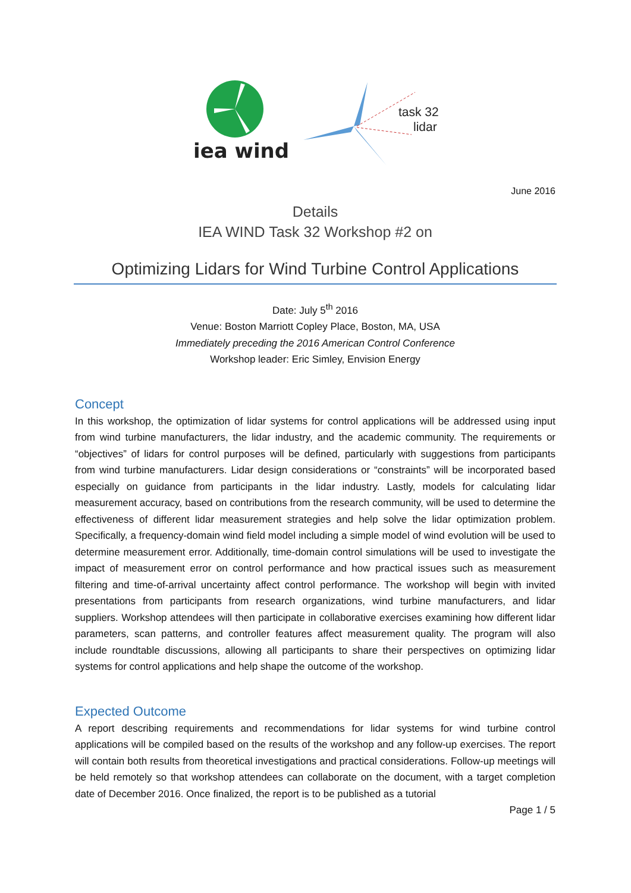iea wind
task 32
lidar
June 2016
Details
IEA WIND Task 32 Workshop #2 on
Optimizing Lidars for Wind Turbine Control Applications
Date: July 5<sup>th</sup> 2016
Venue: Boston Marriott Copley Place, Boston, MA, USA
Immediately preceding the 2016 American Control Conference
Workshop leader: Eric Simley, Envision Energy
Concept
In this workshop, the optimization of lidar systems for control applications will be addressed using input from wind turbine manufacturers, the lidar industry, and the academic community. The requirements or “objectives” of lidars for control purposes will be defined, particularly with suggestions from participants from wind turbine manufacturers. Lidar design considerations or “constraints” will be incorporated based especially on guidance from participants in the lidar industry. Lastly, models for calculating lidar measurement accuracy, based on contributions from the research community, will be used to determine the effectiveness of different lidar measurement strategies and help solve the lidar optimization problem. Specifically, a frequency-domain wind field model including a simple model of wind evolution will be used to determine measurement error. Additionally, time-domain control simulations will be used to investigate the impact of measurement error on control performance and how practical issues such as measurement filtering and time-of-arrival uncertainty affect control performance. The workshop will begin with invited presentations from participants from research organizations, wind turbine manufacturers, and lidar suppliers. Workshop attendees will then participate in collaborative exercises examining how different lidar parameters, scan patterns, and controller features affect measurement quality. The program will also include roundtable discussions, allowing all participants to share their perspectives on optimizing lidar systems for control applications and help shape the outcome of the workshop.
Expected Outcome
A report describing requirements and recommendations for lidar systems for wind turbine control applications will be compiled based on the results of the workshop and any follow-up exercises. The report will contain both results from theoretical investigations and practical considerations. Follow-up meetings will be held remotely so that workshop attendees can collaborate on the document, with a target completion date of December 2016. Once finalized, the report is to be published as a tutorial
Page 1 / 5